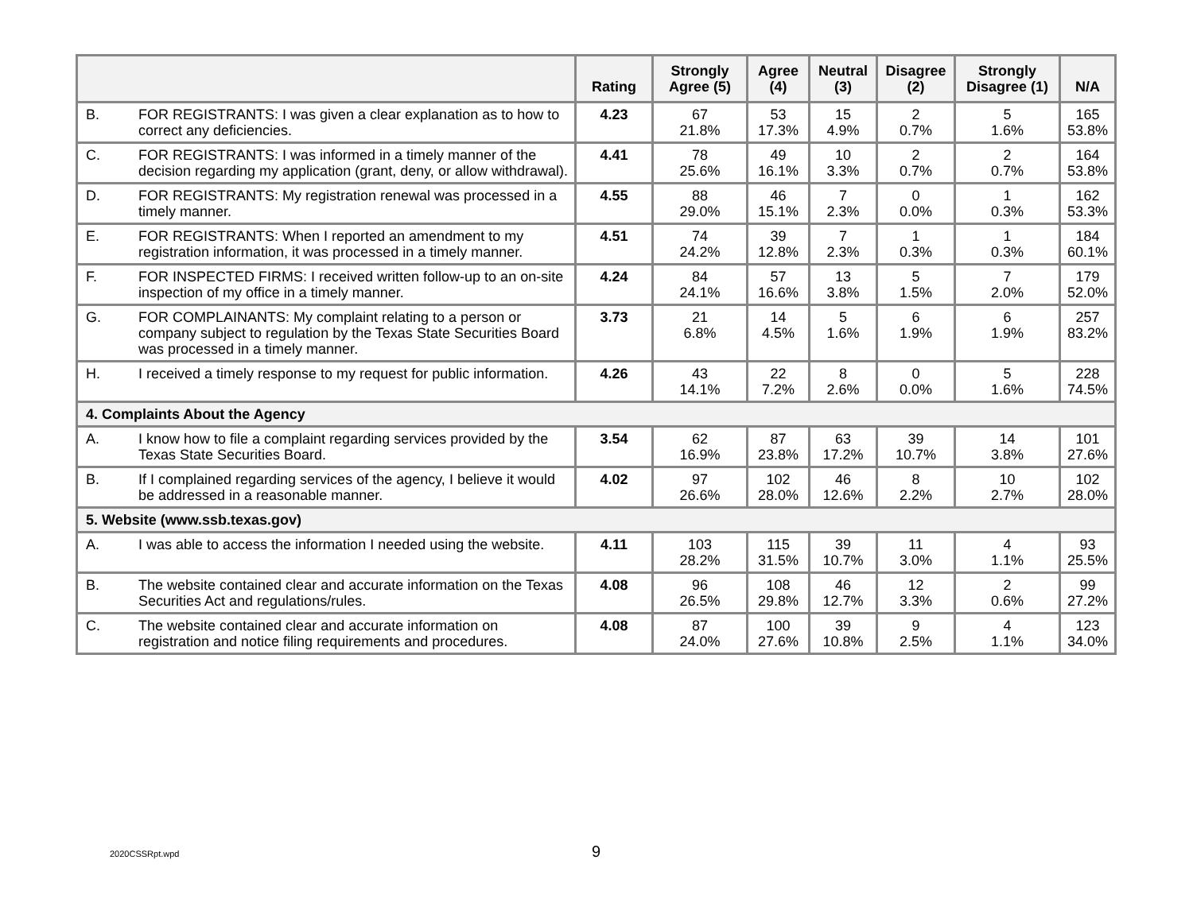| | | Rating | Strongly Agree (5) | Agree (4) | Neutral (3) | Disagree (2) | Strongly Disagree (1) | N/A |
| --- | --- | --- | --- | --- | --- | --- | --- | --- |
| B. | FOR REGISTRANTS: I was given a clear explanation as to how to correct any deficiencies. | 4.23 | 67 21.8% | 53 17.3% | 15 4.9% | 2 0.7% | 5 1.6% | 165 53.8% |
| C. | FOR REGISTRANTS: I was informed in a timely manner of the decision regarding my application (grant, deny, or allow withdrawal). | 4.41 | 78 25.6% | 49 16.1% | 10 3.3% | 2 0.7% | 2 0.7% | 164 53.8% |
| D. | FOR REGISTRANTS: My registration renewal was processed in a timely manner. | 4.55 | 88 29.0% | 46 15.1% | 7 2.3% | 0 0.0% | 1 0.3% | 162 53.3% |
| E. | FOR REGISTRANTS: When I reported an amendment to my registration information, it was processed in a timely manner. | 4.51 | 74 24.2% | 39 12.8% | 7 2.3% | 1 0.3% | 1 0.3% | 184 60.1% |
| F. | FOR INSPECTED FIRMS: I received written follow-up to an on-site inspection of my office in a timely manner. | 4.24 | 84 24.1% | 57 16.6% | 13 3.8% | 5 1.5% | 7 2.0% | 179 52.0% |
| G. | FOR COMPLAINANTS: My complaint relating to a person or company subject to regulation by the Texas State Securities Board was processed in a timely manner. | 3.73 | 21 6.8% | 14 4.5% | 5 1.6% | 6 1.9% | 6 1.9% | 257 83.2% |
| H. | I received a timely response to my request for public information. | 4.26 | 43 14.1% | 22 7.2% | 8 2.6% | 0 0.0% | 5 1.6% | 228 74.5% |
| 4. Complaints About the Agency | | | | | | | | |
| A. | I know how to file a complaint regarding services provided by the Texas State Securities Board. | 3.54 | 62 16.9% | 87 23.8% | 63 17.2% | 39 10.7% | 14 3.8% | 101 27.6% |
| B. | If I complained regarding services of the agency, I believe it would be addressed in a reasonable manner. | 4.02 | 97 26.6% | 102 28.0% | 46 12.6% | 8 2.2% | 10 2.7% | 102 28.0% |
| 5. Website (www.ssb.texas.gov) | | | | | | | | |
| A. | I was able to access the information I needed using the website. | 4.11 | 103 28.2% | 115 31.5% | 39 10.7% | 11 3.0% | 4 1.1% | 93 25.5% |
| B. | The website contained clear and accurate information on the Texas Securities Act and regulations/rules. | 4.08 | 96 26.5% | 108 29.8% | 46 12.7% | 12 3.3% | 2 0.6% | 99 27.2% |
| C. | The website contained clear and accurate information on registration and notice filing requirements and procedures. | 4.08 | 87 24.0% | 100 27.6% | 39 10.8% | 9 2.5% | 4 1.1% | 123 34.0% |
2020CSSRpt.wpd 9